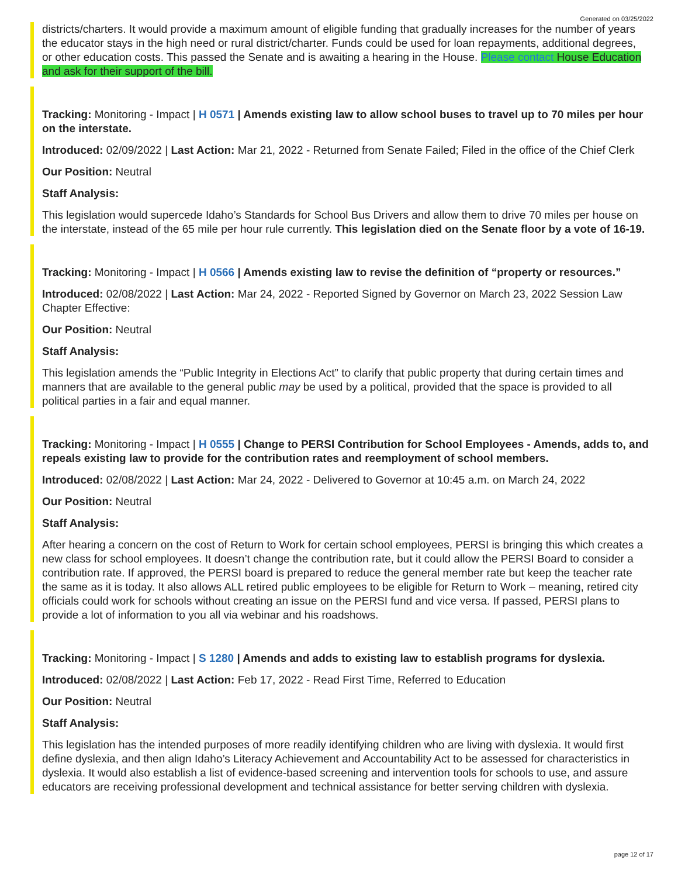Generated on 03/25/2022
districts/charters. It would provide a maximum amount of eligible funding that gradually increases for the number of years the educator stays in the high need or rural district/charter. Funds could be used for loan repayments, additional degrees, or other education costs. This passed the Senate and is awaiting a hearing in the House. Please contact House Education and ask for their support of the bill.
Tracking: Monitoring - Impact | H 0571 | Amends existing law to allow school buses to travel up to 70 miles per hour on the interstate.
Introduced: 02/09/2022 | Last Action: Mar 21, 2022 - Returned from Senate Failed; Filed in the office of the Chief Clerk
Our Position: Neutral
Staff Analysis:
This legislation would supercede Idaho’s Standards for School Bus Drivers and allow them to drive 70 miles per house on the interstate, instead of the 65 mile per hour rule currently. This legislation died on the Senate floor by a vote of 16-19.
Tracking: Monitoring - Impact | H 0566 | Amends existing law to revise the definition of “property or resources.”
Introduced: 02/08/2022 | Last Action: Mar 24, 2022 - Reported Signed by Governor on March 23, 2022 Session Law Chapter Effective:
Our Position: Neutral
Staff Analysis:
This legislation amends the “Public Integrity in Elections Act” to clarify that public property that during certain times and manners that are available to the general public may be used by a political, provided that the space is provided to all political parties in a fair and equal manner.
Tracking: Monitoring - Impact | H 0555 | Change to PERSI Contribution for School Employees - Amends, adds to, and repeals existing law to provide for the contribution rates and reemployment of school members.
Introduced: 02/08/2022 | Last Action: Mar 24, 2022 - Delivered to Governor at 10:45 a.m. on March 24, 2022
Our Position: Neutral
Staff Analysis:
After hearing a concern on the cost of Return to Work for certain school employees, PERSI is bringing this which creates a new class for school employees. It doesn’t change the contribution rate, but it could allow the PERSI Board to consider a contribution rate. If approved, the PERSI board is prepared to reduce the general member rate but keep the teacher rate the same as it is today. It also allows ALL retired public employees to be eligible for Return to Work – meaning, retired city officials could work for schools without creating an issue on the PERSI fund and vice versa. If passed, PERSI plans to provide a lot of information to you all via webinar and his roadshows.
Tracking: Monitoring - Impact | S 1280 | Amends and adds to existing law to establish programs for dyslexia.
Introduced: 02/08/2022 | Last Action: Feb 17, 2022 - Read First Time, Referred to Education
Our Position: Neutral
Staff Analysis:
This legislation has the intended purposes of more readily identifying children who are living with dyslexia. It would first define dyslexia, and then align Idaho’s Literacy Achievement and Accountability Act to be assessed for characteristics in dyslexia. It would also establish a list of evidence-based screening and intervention tools for schools to use, and assure educators are receiving professional development and technical assistance for better serving children with dyslexia.
page 12 of 17